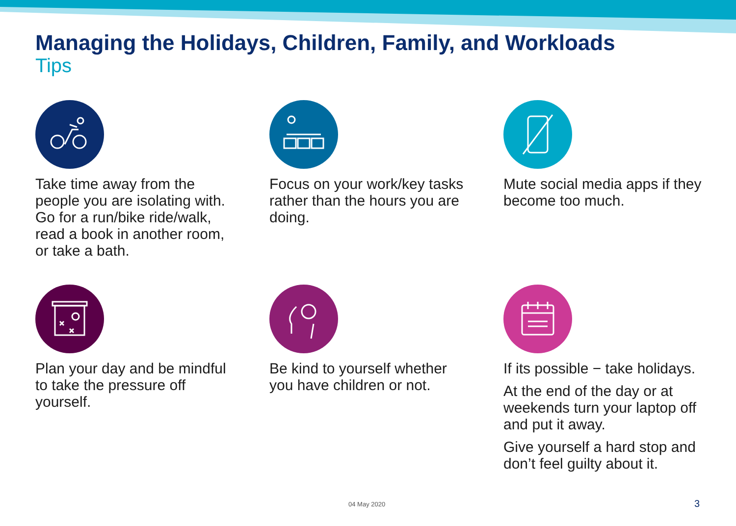Managing the Holidays, Children, Family, and Workloads
Tips
Take time away from the people you are isolating with. Go for a run/bike ride/walk, read a book in another room, or take a bath.
Focus on your work/key tasks rather than the hours you are doing.
Mute social media apps if they become too much.
Plan your day and be mindful to take the pressure off yourself.
Be kind to yourself whether you have children or not.
If its possible − take holidays.
At the end of the day or at weekends turn your laptop off and put it away.
Give yourself a hard stop and don’t feel guilty about it.
04 May 2020 3